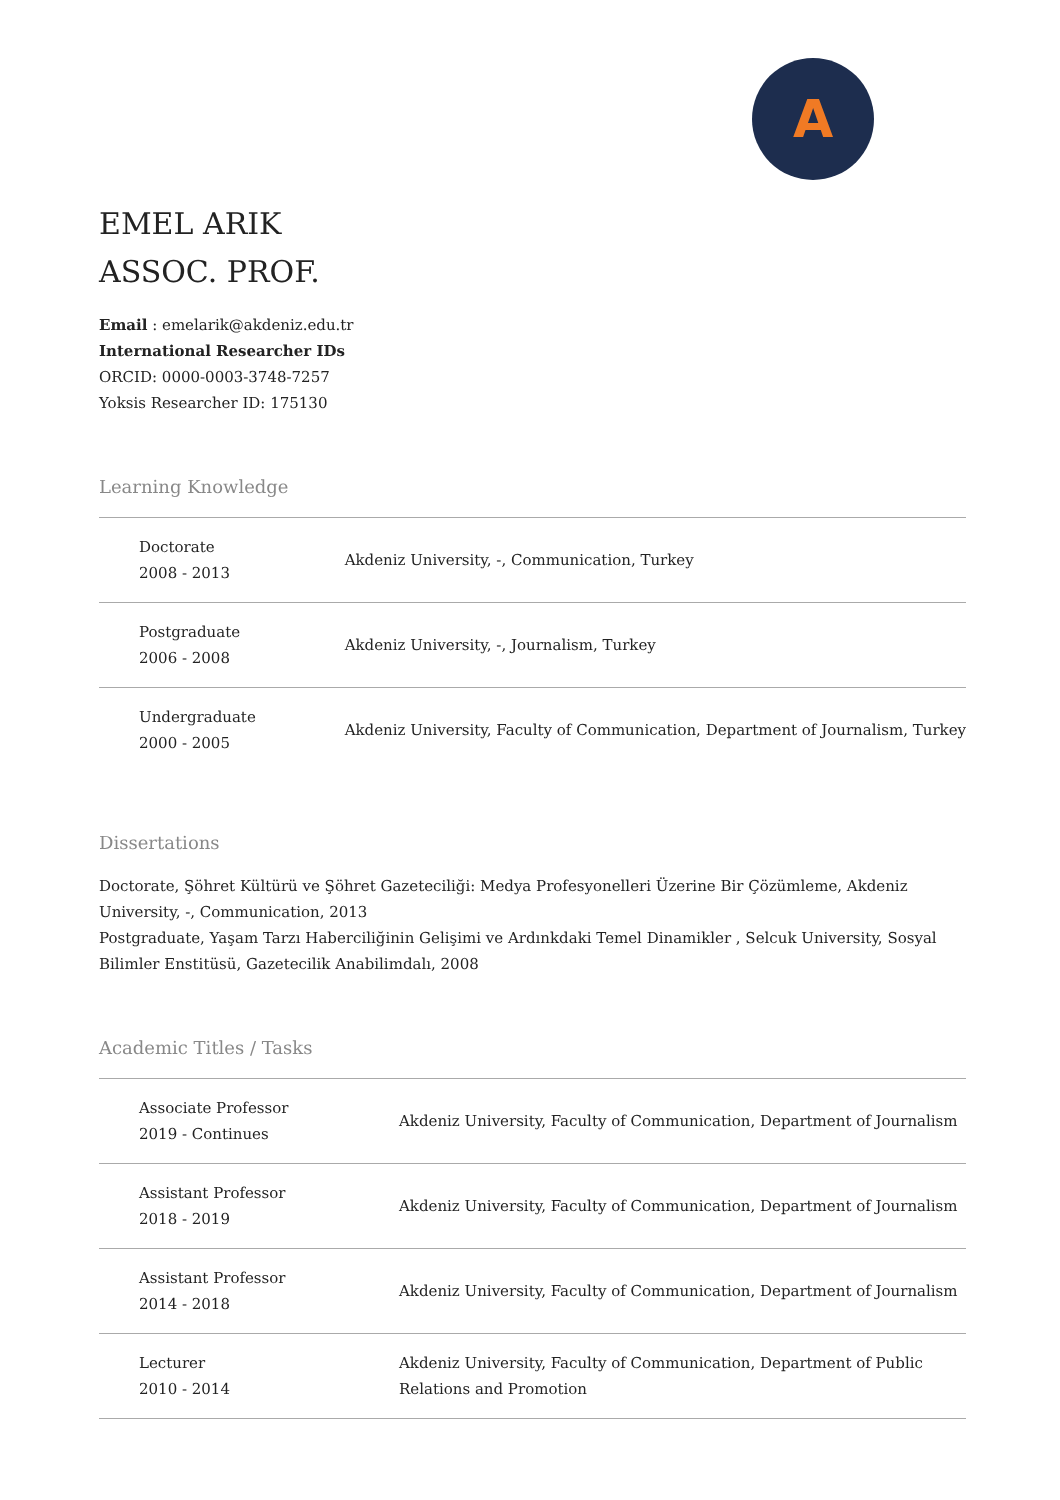A
EMEL ARIK
ASSOC. PROF.
Email : emelarik@akdeniz.edu.tr
International Researcher IDs
ORCID: 0000-0003-3748-7257
Yoksis Researcher ID: 175130
Learning Knowledge
| Doctorate 2008 - 2013 | Akdeniz University, -, Communication, Turkey |
| Postgraduate 2006 - 2008 | Akdeniz University, -, Journalism, Turkey |
| Undergraduate 2000 - 2005 | Akdeniz University, Faculty of Communication, Department of Journalism, Turkey |
Dissertations
Doctorate, Şöhret Kültürü ve Şöhret Gazeteciliği: Medya Profesyonelleri Üzerine Bir Çözümleme, Akdeniz University, -, Communication, 2013
Postgraduate, Yaşam Tarzı Haberciliğinin Gelişimi ve Ardınkdaki Temel Dinamikler , Selcuk University, Sosyal Bilimler Enstitüsü, Gazetecilik Anabilimdalı, 2008
Academic Titles / Tasks
| Associate Professor 2019 - Continues | Akdeniz University, Faculty of Communication, Department of Journalism |
| Assistant Professor 2018 - 2019 | Akdeniz University, Faculty of Communication, Department of Journalism |
| Assistant Professor 2014 - 2018 | Akdeniz University, Faculty of Communication, Department of Journalism |
| Lecturer 2010 - 2014 | Akdeniz University, Faculty of Communication, Department of Public Relations and Promotion |